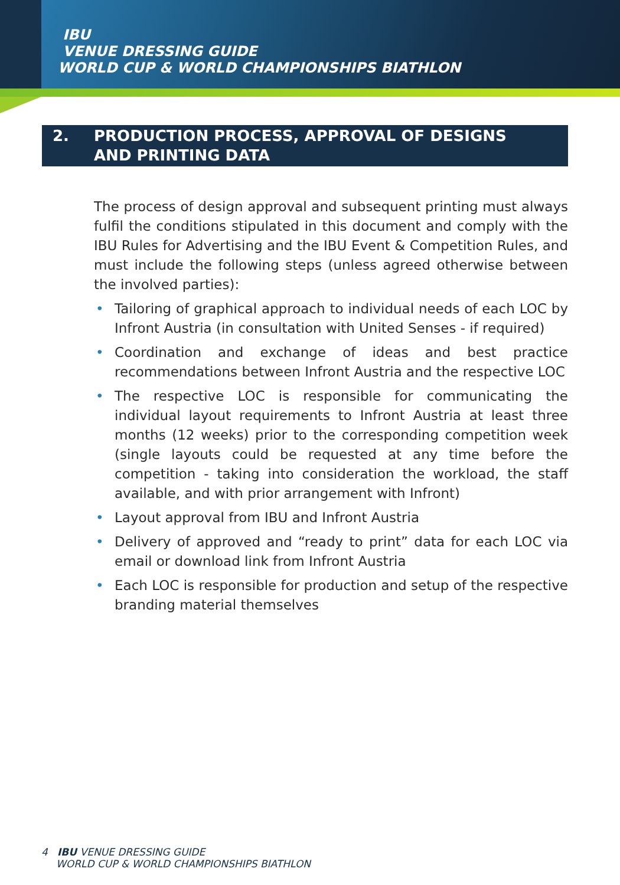IBU
VENUE DRESSING GUIDE
WORLD CUP & WORLD CHAMPIONSHIPS BIATHLON
2. PRODUCTION PROCESS, APPROVAL OF DESIGNS
AND PRINTING DATA
The process of design approval and subsequent printing must always fulfil the conditions stipulated in this document and comply with the IBU Rules for Advertising and the IBU Event & Competition Rules, and must include the following steps (unless agreed otherwise between the involved parties):
• Tailoring of graphical approach to individual needs of each LOC by Infront Austria (in consultation with United Senses - if required)
• Coordination and exchange of ideas and best practice recommendations between Infront Austria and the respective LOC
• The respective LOC is responsible for communicating the individual layout requirements to Infront Austria at least three months (12 weeks) prior to the corresponding competition week (single layouts could be requested at any time before the competition - taking into consideration the workload, the staff available, and with prior arrangement with Infront)
• Layout approval from IBU and Infront Austria
• Delivery of approved and “ready to print” data for each LOC via email or download link from Infront Austria
• Each LOC is responsible for production and setup of the respective branding material themselves
4 IBU VENUE DRESSING GUIDE
WORLD CUP & WORLD CHAMPIONSHIPS BIATHLON